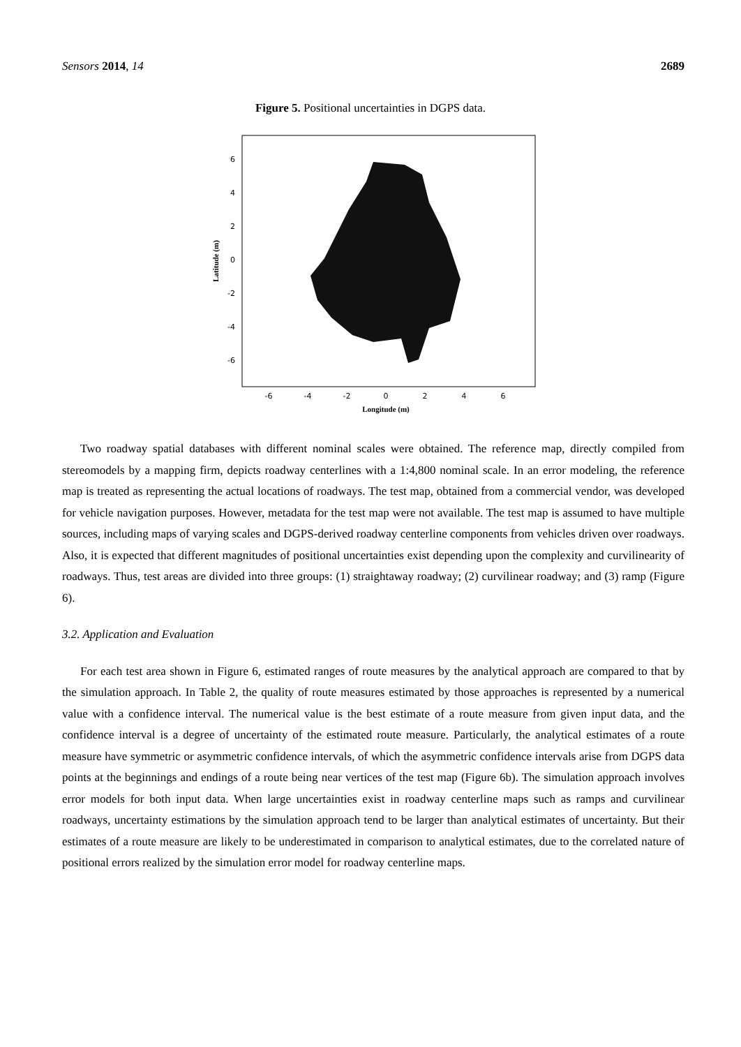Sensors 2014, 14 2689
Figure 5. Positional uncertainties in DGPS data.
6
4
2
0
-2
-4
-6
-6
-4
-2
0
2
4
6
Longitude (m)
Latitude (m)
Two roadway spatial databases with different nominal scales were obtained. The reference map, directly compiled from stereomodels by a mapping firm, depicts roadway centerlines with a 1:4,800 nominal scale. In an error modeling, the reference map is treated as representing the actual locations of roadways. The test map, obtained from a commercial vendor, was developed for vehicle navigation purposes. However, metadata for the test map were not available. The test map is assumed to have multiple sources, including maps of varying scales and DGPS-derived roadway centerline components from vehicles driven over roadways. Also, it is expected that different magnitudes of positional uncertainties exist depending upon the complexity and curvilinearity of roadways. Thus, test areas are divided into three groups: (1) straightaway roadway; (2) curvilinear roadway; and (3) ramp (Figure 6).
3.2. Application and Evaluation
For each test area shown in Figure 6, estimated ranges of route measures by the analytical approach are compared to that by the simulation approach. In Table 2, the quality of route measures estimated by those approaches is represented by a numerical value with a confidence interval. The numerical value is the best estimate of a route measure from given input data, and the confidence interval is a degree of uncertainty of the estimated route measure. Particularly, the analytical estimates of a route measure have symmetric or asymmetric confidence intervals, of which the asymmetric confidence intervals arise from DGPS data points at the beginnings and endings of a route being near vertices of the test map (Figure 6b). The simulation approach involves error models for both input data. When large uncertainties exist in roadway centerline maps such as ramps and curvilinear roadways, uncertainty estimations by the simulation approach tend to be larger than analytical estimates of uncertainty. But their estimates of a route measure are likely to be underestimated in comparison to analytical estimates, due to the correlated nature of positional errors realized by the simulation error model for roadway centerline maps.